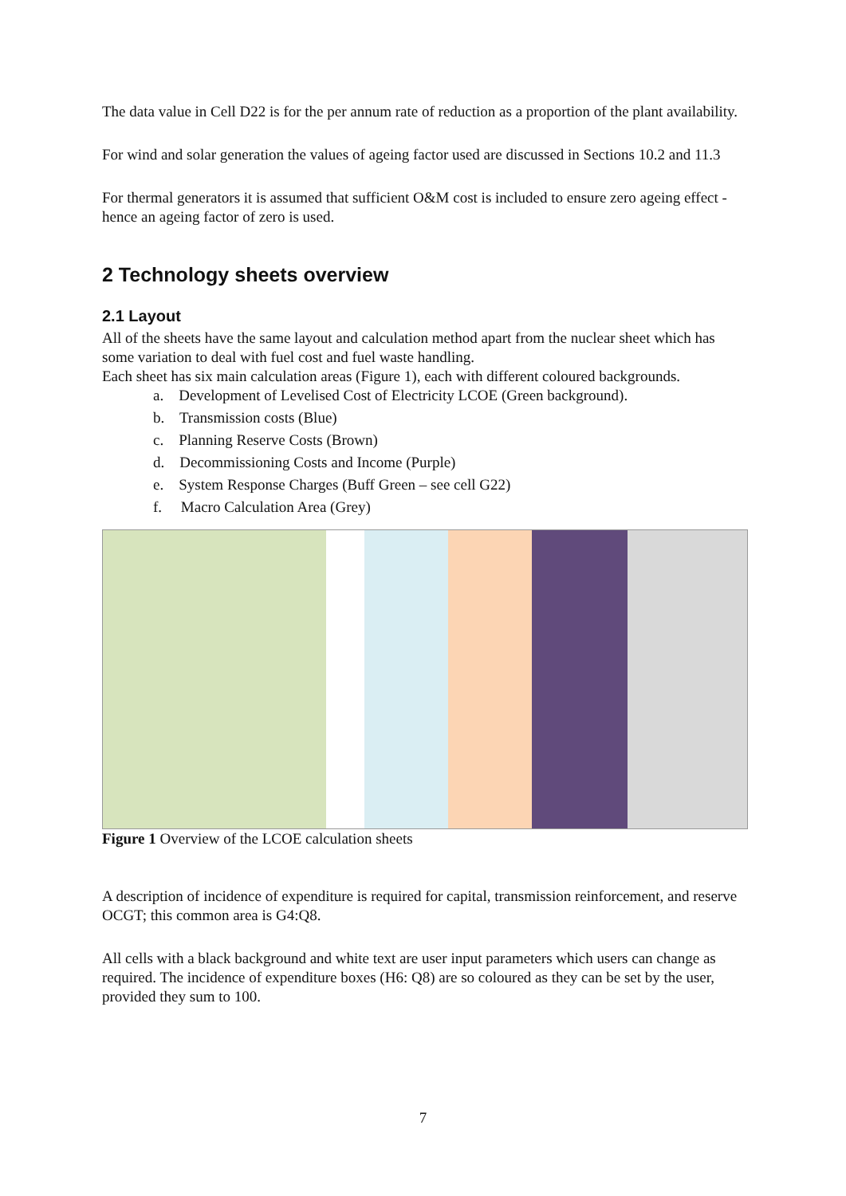The data value in Cell D22 is for the per annum rate of reduction as a proportion of the plant availability.
For wind and solar generation the values of ageing factor used are discussed in Sections 10.2 and 11.3
For thermal generators it is assumed that sufficient O&M cost is included to ensure zero ageing effect - hence an ageing factor of zero is used.
2 Technology sheets overview
2.1 Layout
All of the sheets have the same layout and calculation method apart from the nuclear sheet which has some variation to deal with fuel cost and fuel waste handling.
Each sheet has six main calculation areas (Figure 1), each with different coloured backgrounds.
a. Development of Levelised Cost of Electricity LCOE (Green background).
b. Transmission costs (Blue)
c. Planning Reserve Costs (Brown)
d. Decommissioning Costs and Income (Purple)
e. System Response Charges (Buff Green – see cell G22)
f. Macro Calculation Area (Grey)
Figure 1 Overview of the LCOE calculation sheets
A description of incidence of expenditure is required for capital, transmission reinforcement, and reserve OCGT; this common area is G4:Q8.
All cells with a black background and white text are user input parameters which users can change as required. The incidence of expenditure boxes (H6: Q8) are so coloured as they can be set by the user, provided they sum to 100.
7